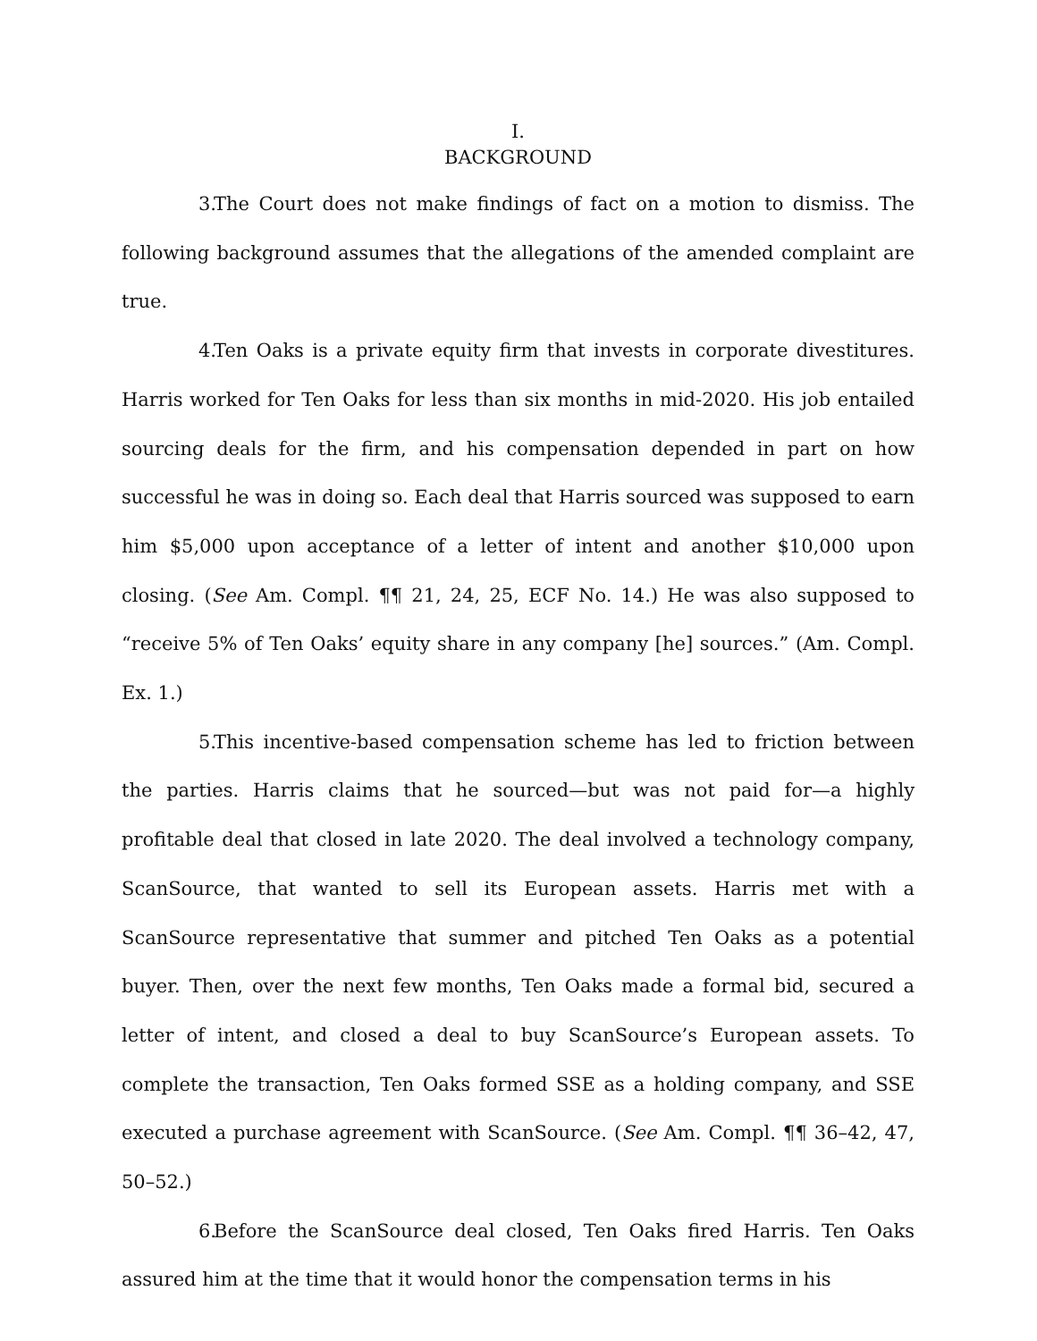I.
BACKGROUND
3. The Court does not make findings of fact on a motion to dismiss. The following background assumes that the allegations of the amended complaint are true.
4. Ten Oaks is a private equity firm that invests in corporate divestitures. Harris worked for Ten Oaks for less than six months in mid-2020. His job entailed sourcing deals for the firm, and his compensation depended in part on how successful he was in doing so. Each deal that Harris sourced was supposed to earn him $5,000 upon acceptance of a letter of intent and another $10,000 upon closing. (See Am. Compl. ¶¶ 21, 24, 25, ECF No. 14.) He was also supposed to “receive 5% of Ten Oaks’ equity share in any company [he] sources.” (Am. Compl. Ex. 1.)
5. This incentive-based compensation scheme has led to friction between the parties. Harris claims that he sourced—but was not paid for—a highly profitable deal that closed in late 2020. The deal involved a technology company, ScanSource, that wanted to sell its European assets. Harris met with a ScanSource representative that summer and pitched Ten Oaks as a potential buyer. Then, over the next few months, Ten Oaks made a formal bid, secured a letter of intent, and closed a deal to buy ScanSource’s European assets. To complete the transaction, Ten Oaks formed SSE as a holding company, and SSE executed a purchase agreement with ScanSource. (See Am. Compl. ¶¶ 36–42, 47, 50–52.)
6. Before the ScanSource deal closed, Ten Oaks fired Harris. Ten Oaks assured him at the time that it would honor the compensation terms in his